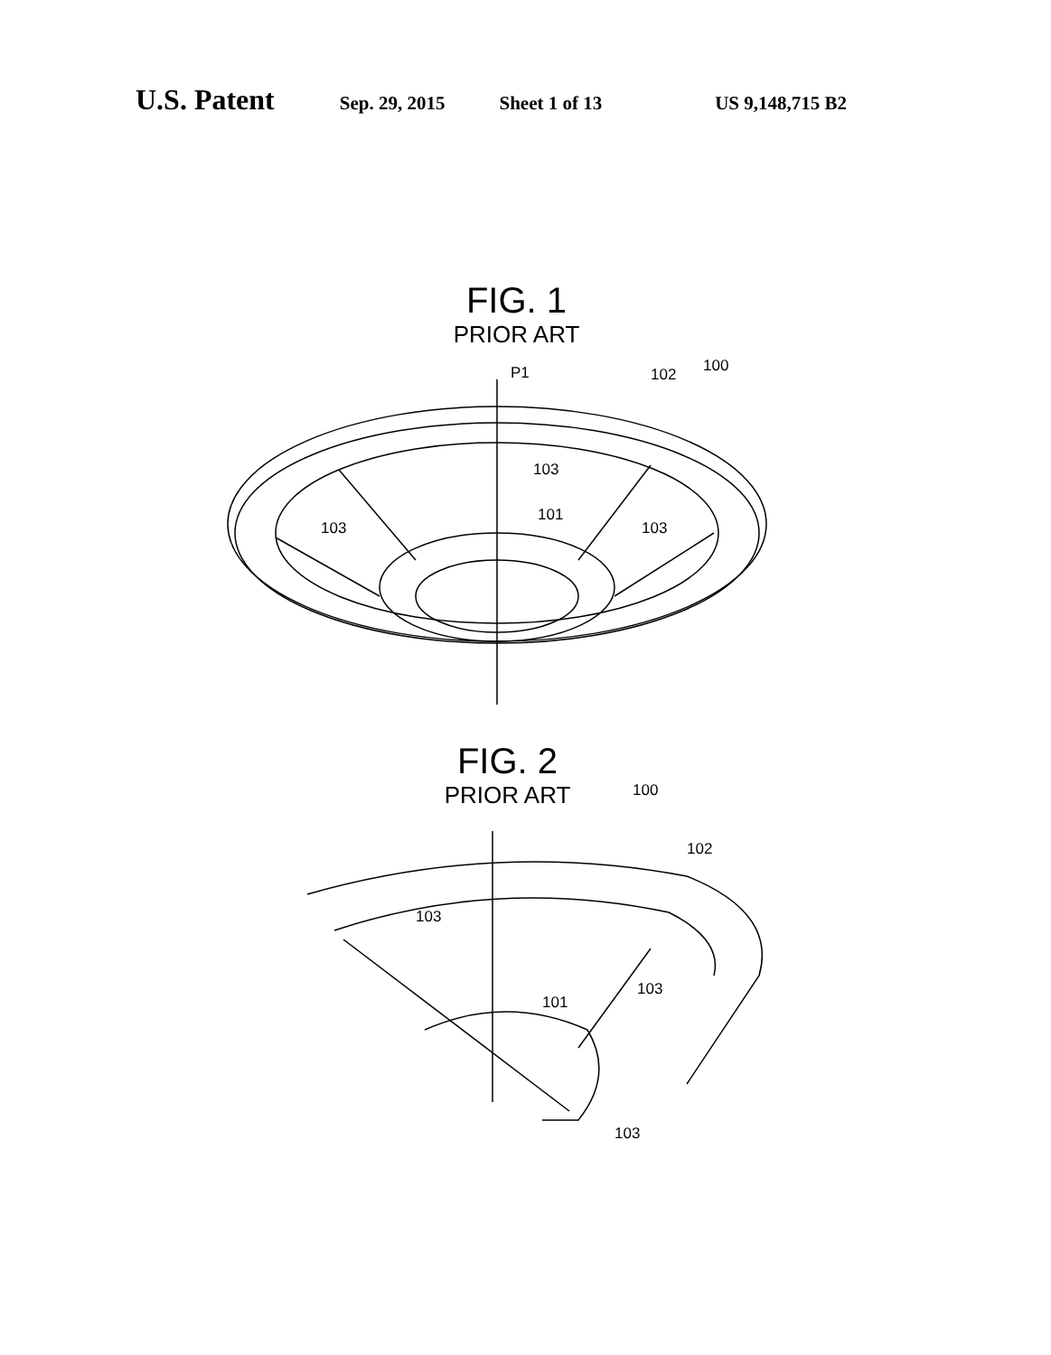U.S. Patent Sep. 29, 2015 Sheet 1 of 13 US 9,148,715 B2
FIG. 1
PRIOR ART
P1
102
100
103
101
103
103
FIG. 2
PRIOR ART
100
102
103
101
103
103